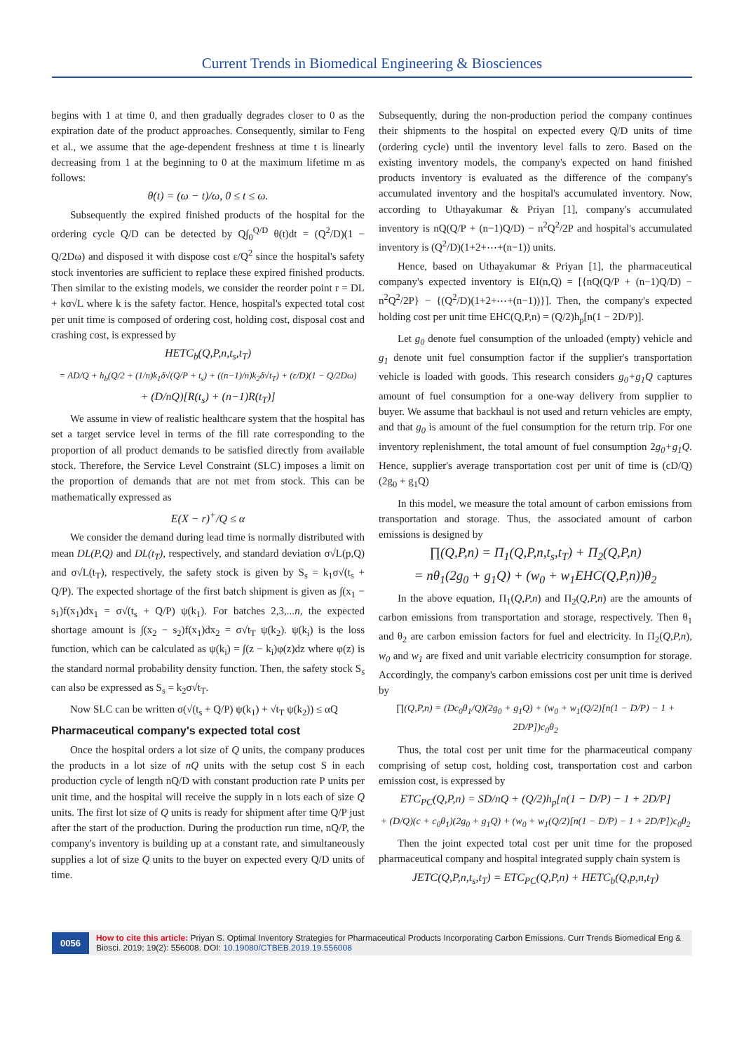Current Trends in Biomedical Engineering & Biosciences
begins with 1 at time 0, and then gradually degrades closer to 0 as the expiration date of the product approaches. Consequently, similar to Feng et al., we assume that the age-dependent freshness at time t is linearly decreasing from 1 at the beginning to 0 at the maximum lifetime m as follows:
θ(t) = (ω − t)/ω, 0 ≤ t ≤ ω.
Subsequently the expired finished products of the hospital for the ordering cycle Q/D can be detected by Q∫<sub>0</sub><sup>Q/D</sup> θ(t)dt = (Q<sup>2</sup>/D)(1 − Q/2Dω) and disposed it with dispose cost ε/Q<sup>2</sup> since the hospital's safety stock inventories are sufficient to replace these expired finished products. Then similar to the existing models, we consider the reorder point r = DL + kσ√L where k is the safety factor. Hence, hospital's expected total cost per unit time is composed of ordering cost, holding cost, disposal cost and crashing cost, is expressed by
HETC<sub>b</sub>(Q,P,n,t<sub>s</sub>,t<sub>T</sub>)
= AD/Q + h<sub>b</sub>(Q/2 + (1/n)k<sub>1</sub>δ√(Q/P + t<sub>s</sub>) + ((n−1)/n)k<sub>2</sub>δ√t<sub>T</sub>) + (ε/D)(1 − Q/2Dω)
+ (D/nQ)[R(t<sub>s</sub>) + (n−1)R(t<sub>T</sub>)]
We assume in view of realistic healthcare system that the hospital has set a target service level in terms of the fill rate corresponding to the proportion of all product demands to be satisfied directly from available stock. Therefore, the Service Level Constraint (SLC) imposes a limit on the proportion of demands that are not met from stock. This can be mathematically expressed as
E(X − r)<sup>+</sup>/Q ≤ α
We consider the demand during lead time is normally distributed with mean DL(P,Q) and DL(t<sub>T</sub>), respectively, and standard deviation σ√L(p,Q) and σ√L(t<sub>T</sub>), respectively, the safety stock is given by S<sub>s</sub> = k<sub>1</sub>σ√(t<sub>s</sub> + Q/P). The expected shortage of the first batch shipment is given as ∫(x<sub>1</sub> − s<sub>1</sub>)f(x<sub>1</sub>)dx<sub>1</sub> = σ√(t<sub>s</sub> + Q/P) ψ(k<sub>1</sub>). For batches 2,3,...n, the expected shortage amount is ∫(x<sub>2</sub> − s<sub>2</sub>)f(x<sub>1</sub>)dx<sub>2</sub> = σ√t<sub>T</sub> ψ(k<sub>2</sub>). ψ(k<sub>i</sub>) is the loss function, which can be calculated as ψ(k<sub>i</sub>) = ∫(z − k<sub>i</sub>)φ(z)dz where φ(z) is the standard normal probability density function. Then, the safety stock S<sub>s</sub> can also be expressed as S<sub>s</sub> = k<sub>2</sub>σ√t<sub>T</sub>.
Now SLC can be written σ(√(t<sub>s</sub> + Q/P) ψ(k<sub>1</sub>) + √t<sub>T</sub> ψ(k<sub>2</sub>)) ≤ αQ
Pharmaceutical company's expected total cost
Once the hospital orders a lot size of Q units, the company produces the products in a lot size of nQ units with the setup cost S in each production cycle of length nQ/D with constant production rate P units per unit time, and the hospital will receive the supply in n lots each of size Q units. The first lot size of Q units is ready for shipment after time Q/P just after the start of the production. During the production run time, nQ/P, the company's inventory is building up at a constant rate, and simultaneously supplies a lot of size Q units to the buyer on expected every Q/D units of time.
Subsequently, during the non-production period the company continues their shipments to the hospital on expected every Q/D units of time (ordering cycle) until the inventory level falls to zero. Based on the existing inventory models, the company's expected on hand finished products inventory is evaluated as the difference of the company's accumulated inventory and the hospital's accumulated inventory. Now, according to Uthayakumar & Priyan [1], company's accumulated inventory is nQ(Q/P + (n−1)Q/D) − n<sup>2</sup>Q<sup>2</sup>/2P and hospital's accumulated inventory is (Q<sup>2</sup>/D)(1+2+⋯+(n−1)) units.
Hence, based on Uthayakumar & Priyan [1], the pharmaceutical company's expected inventory is EI(n,Q) = [{nQ(Q/P + (n−1)Q/D) − n<sup>2</sup>Q<sup>2</sup>/2P} − {(Q<sup>2</sup>/D)(1+2+⋯+(n−1))}]. Then, the company's expected holding cost per unit time EHC(Q,P,n) = (Q/2)h<sub>p</sub>[n(1 − 2D/P)].
Let g<sub>0</sub> denote fuel consumption of the unloaded (empty) vehicle and g<sub>1</sub> denote unit fuel consumption factor if the supplier's transportation vehicle is loaded with goods. This research considers g<sub>0</sub>+g<sub>1</sub>Q captures amount of fuel consumption for a one-way delivery from supplier to buyer. We assume that backhaul is not used and return vehicles are empty, and that g<sub>0</sub> is amount of the fuel consumption for the return trip. For one inventory replenishment, the total amount of fuel consumption 2g<sub>0</sub>+g<sub>1</sub>Q. Hence, supplier's average transportation cost per unit of time is (cD/Q)(2g<sub>0</sub> + g<sub>1</sub>Q)
In this model, we measure the total amount of carbon emissions from transportation and storage. Thus, the associated amount of carbon emissions is designed by
∏(Q,P,n) = Π<sub>1</sub>(Q,P,n,t<sub>s</sub>,t<sub>T</sub>) + Π<sub>2</sub>(Q,P,n)
= nθ<sub>1</sub>(2g<sub>0</sub> + g<sub>1</sub>Q) + (w<sub>0</sub> + w<sub>1</sub>EHC(Q,P,n))θ<sub>2</sub>
In the above equation, Π<sub>1</sub>(Q,P,n) and Π<sub>2</sub>(Q,P,n) are the amounts of carbon emissions from transportation and storage, respectively. Then θ<sub>1</sub> and θ<sub>2</sub> are carbon emission factors for fuel and electricity. In Π<sub>2</sub>(Q,P,n), w<sub>0</sub> and w<sub>1</sub> are fixed and unit variable electricity consumption for storage. Accordingly, the company's carbon emissions cost per unit time is derived by
∏(Q,P,n) = (Dc<sub>0</sub>θ<sub>1</sub>/Q)(2g<sub>0</sub> + g<sub>1</sub>Q) + (w<sub>0</sub> + w<sub>1</sub>(Q/2)[n(1 − D/P) − 1 + 2D/P])c<sub>0</sub>θ<sub>2</sub>
Thus, the total cost per unit time for the pharmaceutical company comprising of setup cost, holding cost, transportation cost and carbon emission cost, is expressed by
ETC<sub>PC</sub>(Q,P,n) = SD/nQ + (Q/2)h<sub>p</sub>[n(1 − D/P) − 1 + 2D/P]
+ (D/Q)(c + c<sub>0</sub>θ<sub>1</sub>)(2g<sub>0</sub> + g<sub>1</sub>Q) + (w<sub>0</sub> + w<sub>1</sub>(Q/2)[n(1 − D/P) − 1 + 2D/P])c<sub>0</sub>θ<sub>2</sub>
Then the joint expected total cost per unit time for the proposed pharmaceutical company and hospital integrated supply chain system is
JETC(Q,P,n,t<sub>s</sub>,t<sub>T</sub>) = ETC<sub>PC</sub>(Q,P,n) + HETC<sub>b</sub>(Q,p,n,t<sub>T</sub>)
0056
How to cite this article: Priyan S. Optimal Inventory Strategies for Pharmaceutical Products Incorporating Carbon Emissions. Curr Trends Biomedical Eng & Biosci. 2019; 19(2): 556008. DOI: 10.19080/CTBEB.2019.19.556008